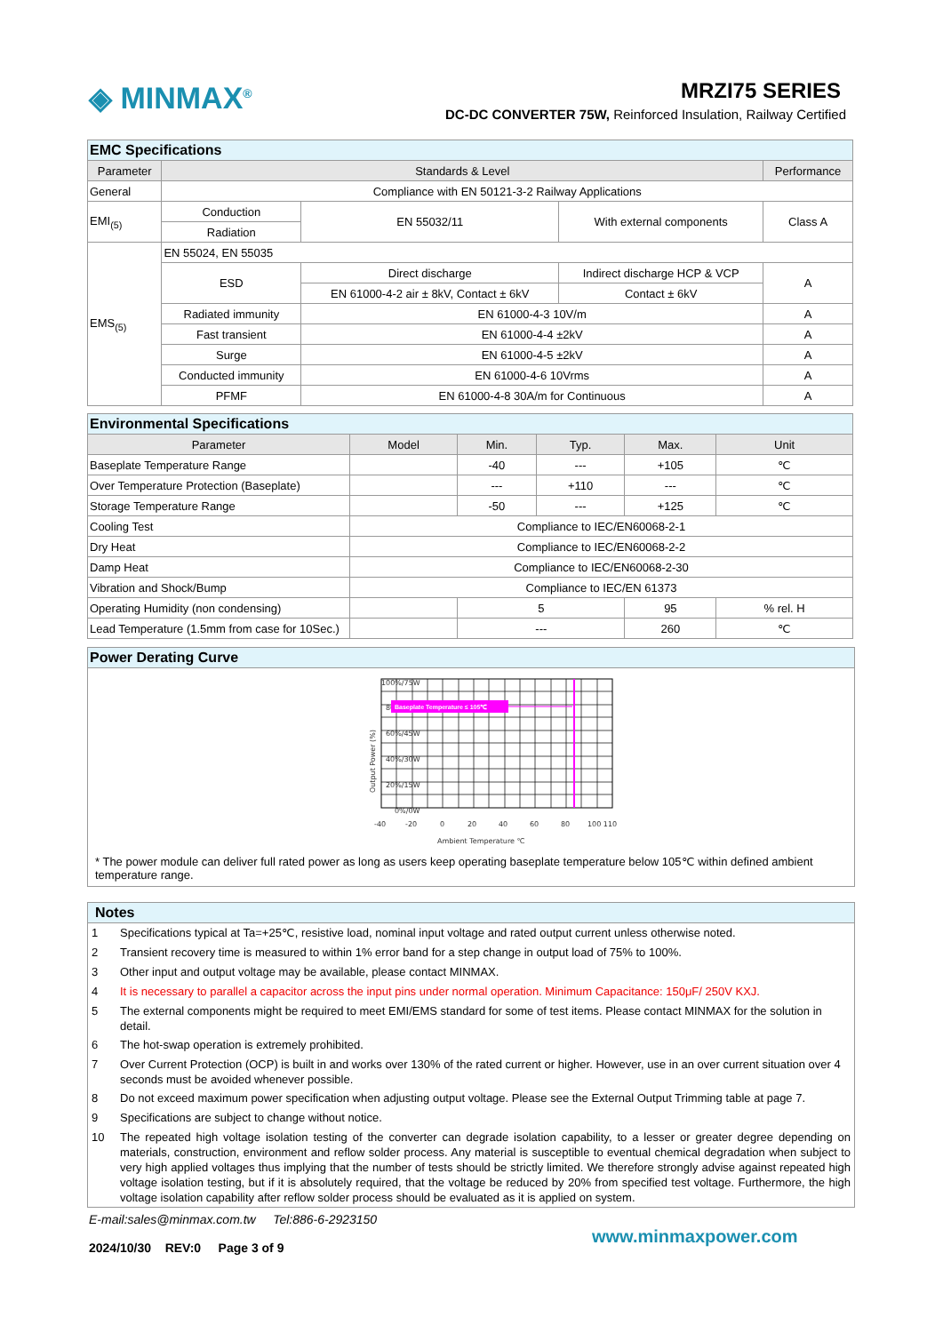◈ MINMAX<sup>®</sup> MRZI75 SERIES
DC-DC CONVERTER 75W, Reinforced Insulation, Railway Certified
| EMC Specifications | | | | | |
| Parameter | Standards & Level | | | | Performance |
| General | Compliance with EN 50121-3-2 Railway Applications | | | | |
| EMI<sub>(5)</sub> | Conduction | EN 55032/11 | With external components | Class A | |
| | Radiation | | | | |
| EMS<sub>(5)</sub> | EN 55024, EN 55035 | | | | |
| | ESD | Direct discharge | Indirect discharge HCP & VCP | A | |
| | | EN 61000-4-2 air ± 8kV, Contact ± 6kV | Contact ± 6kV | | |
| | Radiated immunity | EN 61000-4-3 10V/m | | A | |
| | Fast transient | EN 61000-4-4 ±2kV | | A | |
| | Surge | EN 61000-4-5 ±2kV | | A | |
| | Conducted immunity | EN 61000-4-6 10Vrms | | A | |
| | PFMF | EN 61000-4-8 30A/m for Continuous | | A | |
| Environmental Specifications | | | | | |
| Parameter | Model | Min. | Typ. | Max. | Unit |
| Baseplate Temperature Range | | -40 | --- | +105 | ℃ |
| Over Temperature Protection (Baseplate) | | --- | +110 | --- | ℃ |
| Storage Temperature Range | | -50 | --- | +125 | ℃ |
| Cooling Test | Compliance to IEC/EN60068-2-1 | | | | |
| Dry Heat | Compliance to IEC/EN60068-2-2 | | | | |
| Damp Heat | Compliance to IEC/EN60068-2-30 | | | | |
| Vibration and Shock/Bump | Compliance to IEC/EN 61373 | | | | |
| Operating Humidity (non condensing) | | 5 | | 95 | % rel. H |
| Lead Temperature (1.5mm from case for 10Sec.) | | --- | | 260 | ℃ |
Power Derating Curve
100%/75W
80%/60W
60%/45W
40%/30W
20%/15W
0%/0W
Output Power (%)
-40
-20
0
20
40
60
80
100 110
Ambient Temperature ℃
Baseplate Temperature ≤ 105℃
* The power module can deliver full rated power as long as users keep operating baseplate temperature below 105℃ within defined ambient temperature range.
Notes
| 1 | Specifications typical at Ta=+25℃, resistive load, nominal input voltage and rated output current unless otherwise noted. |
| 2 | Transient recovery time is measured to within 1% error band for a step change in output load of 75% to 100%. |
| 3 | Other input and output voltage may be available, please contact MINMAX. |
| 4 | It is necessary to parallel a capacitor across the input pins under normal operation. Minimum Capacitance: 150μF/ 250V KXJ. |
| 5 | The external components might be required to meet EMI/EMS standard for some of test items. Please contact MINMAX for the solution in detail. |
| 6 | The hot-swap operation is extremely prohibited. |
| 7 | Over Current Protection (OCP) is built in and works over 130% of the rated current or higher. However, use in an over current situation over 4 seconds must be avoided whenever possible. |
| 8 | Do not exceed maximum power specification when adjusting output voltage. Please see the External Output Trimming table at page 7. |
| 9 | Specifications are subject to change without notice. |
| 10 | The repeated high voltage isolation testing of the converter can degrade isolation capability, to a lesser or greater degree depending on materials, construction, environment and reflow solder process. Any material is susceptible to eventual chemical degradation when subject to very high applied voltages thus implying that the number of tests should be strictly limited. We therefore strongly advise against repeated high voltage isolation testing, but if it is absolutely required, that the voltage be reduced by 20% from specified test voltage. Furthermore, the high voltage isolation capability after reflow solder process should be evaluated as it is applied on system. |
E-mail:sales@minmax.com.tw Tel:886-6-2923150
www.minmaxpower.com
2024/10/30 REV:0 Page 3 of 9